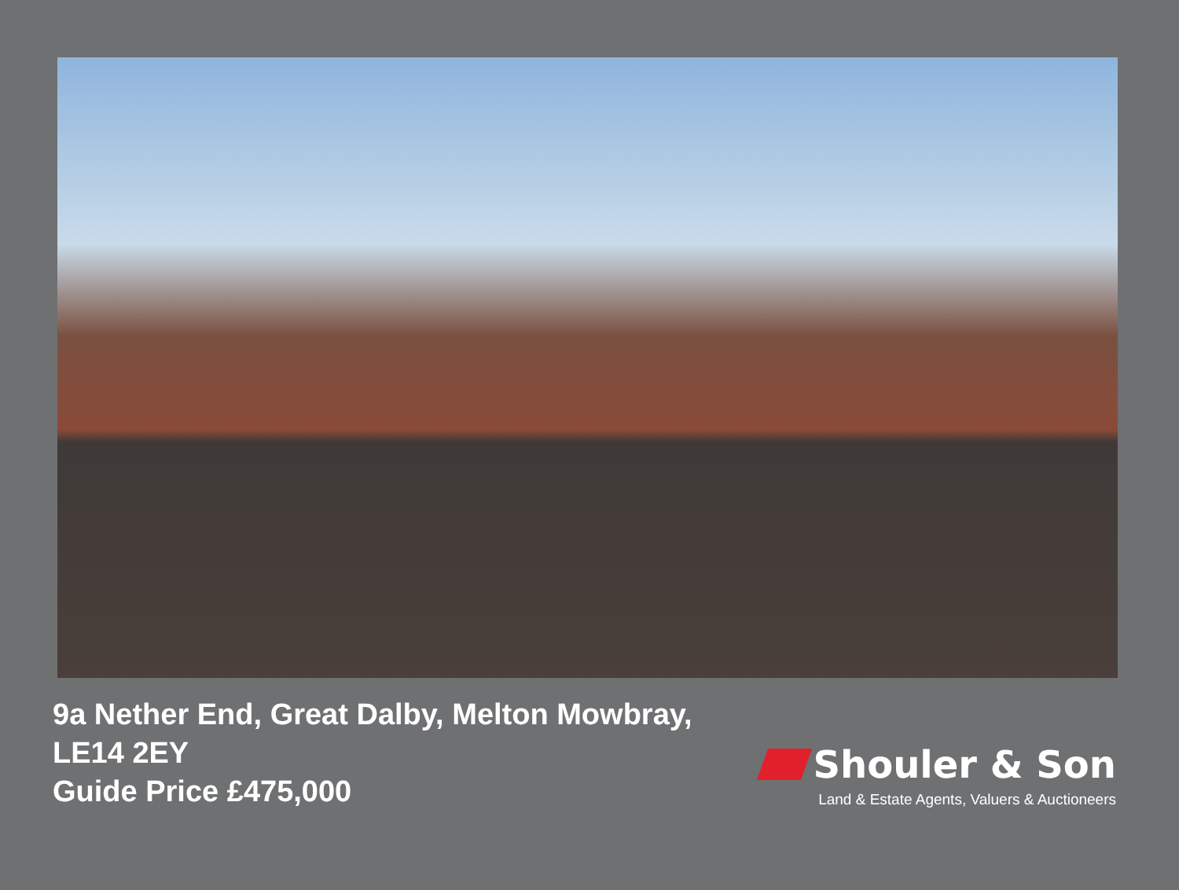9a Nether End, Great Dalby, Melton Mowbray,
LE14 2EY
Guide Price £475,000
Shouler & Son
Land & Estate Agents, Valuers & Auctioneers